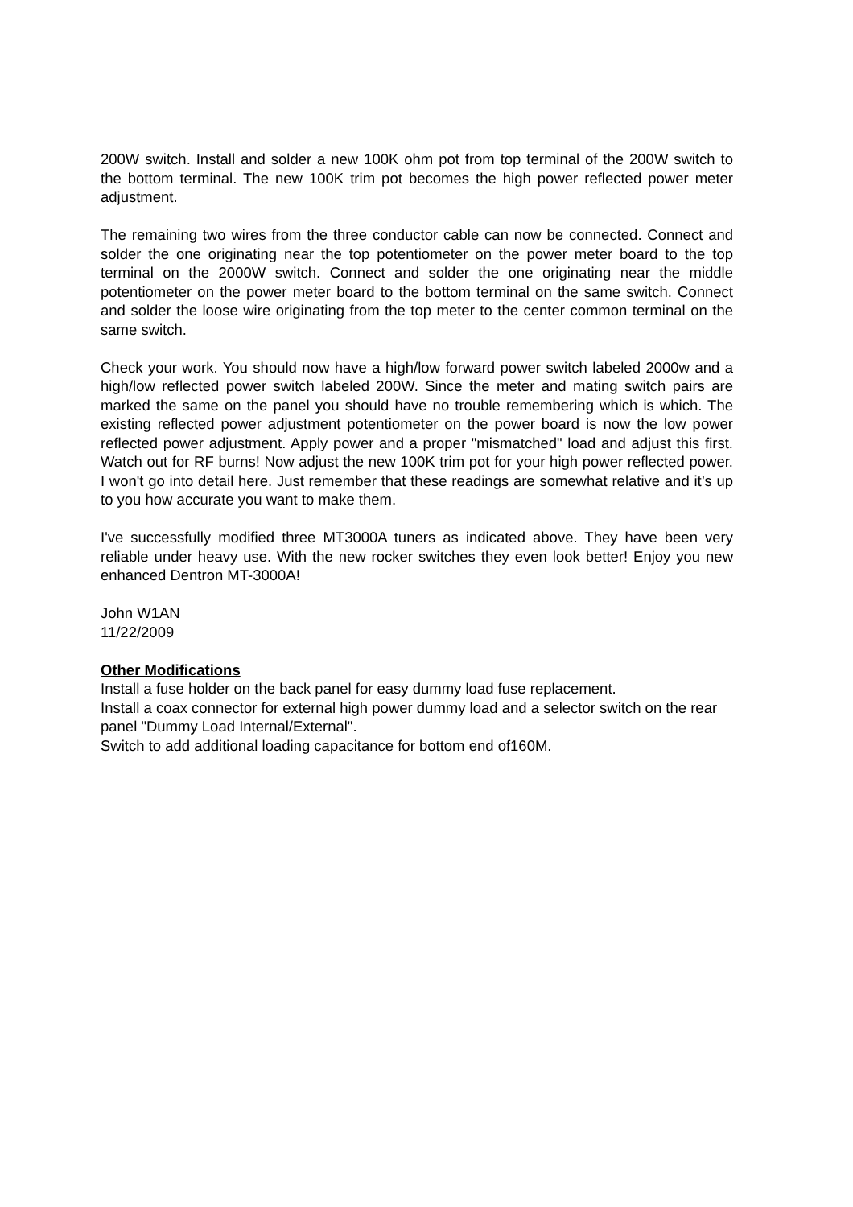200W switch. Install and solder a new 100K ohm pot from top terminal of the 200W switch to the bottom terminal. The new 100K trim pot becomes the high power reflected power meter adjustment.
The remaining two wires from the three conductor cable can now be connected. Connect and solder the one originating near the top potentiometer on the power meter board to the top terminal on the 2000W switch. Connect and solder the one originating near the middle potentiometer on the power meter board to the bottom terminal on the same switch. Connect and solder the loose wire originating from the top meter to the center common terminal on the same switch.
Check your work. You should now have a high/low forward power switch labeled 2000w and a high/low reflected power switch labeled 200W. Since the meter and mating switch pairs are marked the same on the panel you should have no trouble remembering which is which. The existing reflected power adjustment potentiometer on the power board is now the low power reflected power adjustment. Apply power and a proper "mismatched" load and adjust this first. Watch out for RF burns! Now adjust the new 100K trim pot for your high power reflected power. I won't go into detail here. Just remember that these readings are somewhat relative and it’s up to you how accurate you want to make them.
I've successfully modified three MT3000A tuners as indicated above. They have been very reliable under heavy use. With the new rocker switches they even look better! Enjoy you new enhanced Dentron MT-3000A!
John W1AN
11/22/2009
Other Modifications
Install a fuse holder on the back panel for easy dummy load fuse replacement.
Install a coax connector for external high power dummy load and a selector switch on the rear panel "Dummy Load Internal/External".
Switch to add additional loading capacitance for bottom end of160M.